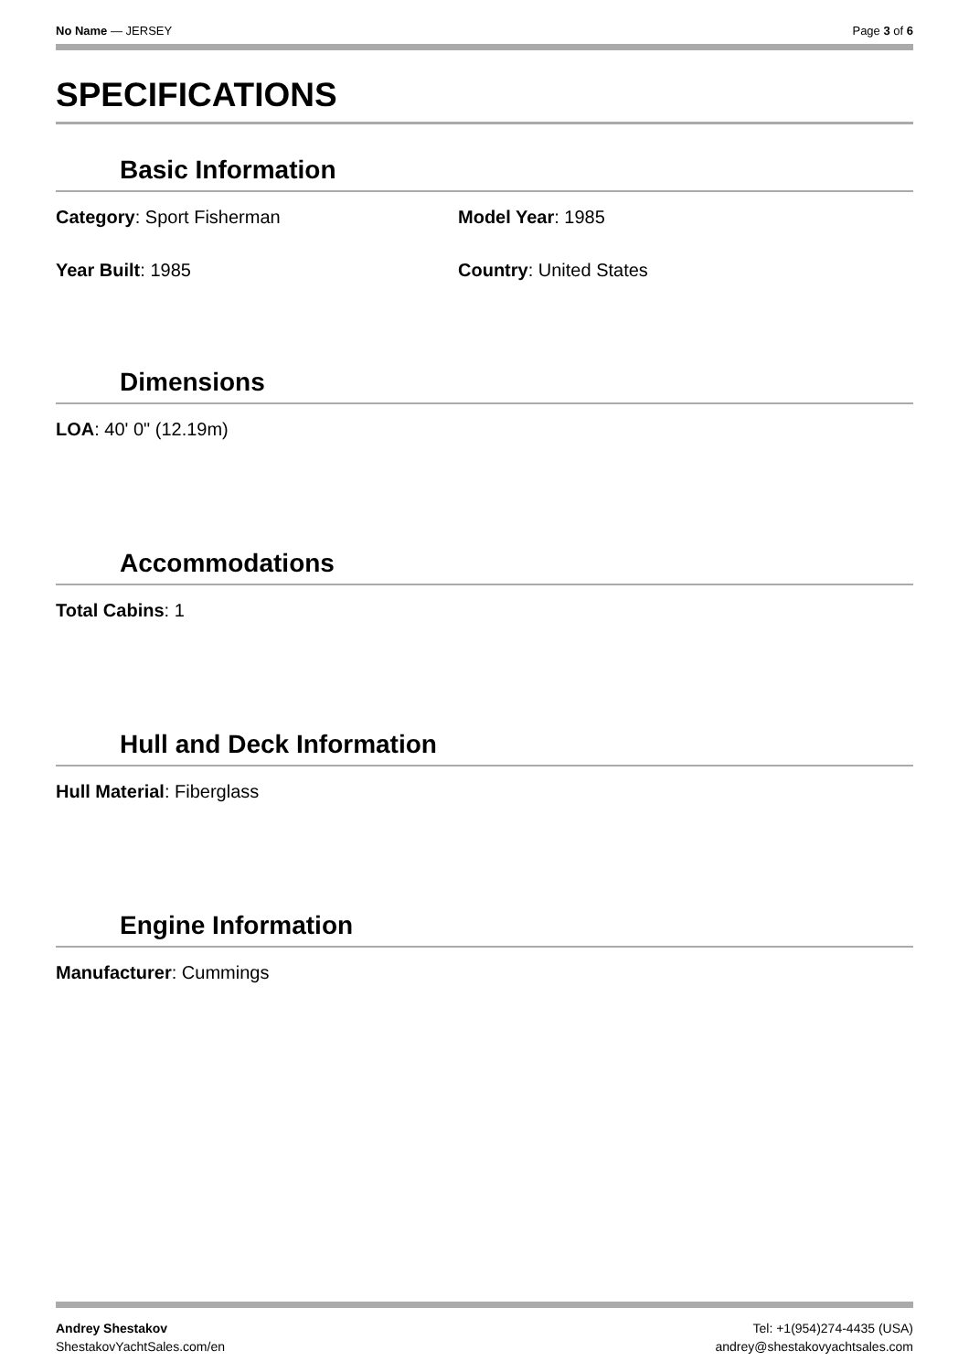No Name — JERSEY Page 3 of 6
SPECIFICATIONS
Basic Information
Category: Sport Fisherman Model Year: 1985
Year Built: 1985 Country: United States
Dimensions
LOA: 40' 0" (12.19m)
Accommodations
Total Cabins: 1
Hull and Deck Information
Hull Material: Fiberglass
Engine Information
Manufacturer: Cummings
Andrey Shestakov
ShestakovYachtSales.com/en
Tel: +1(954)274-4435 (USA)
andrey@shestakovyachtsales.com